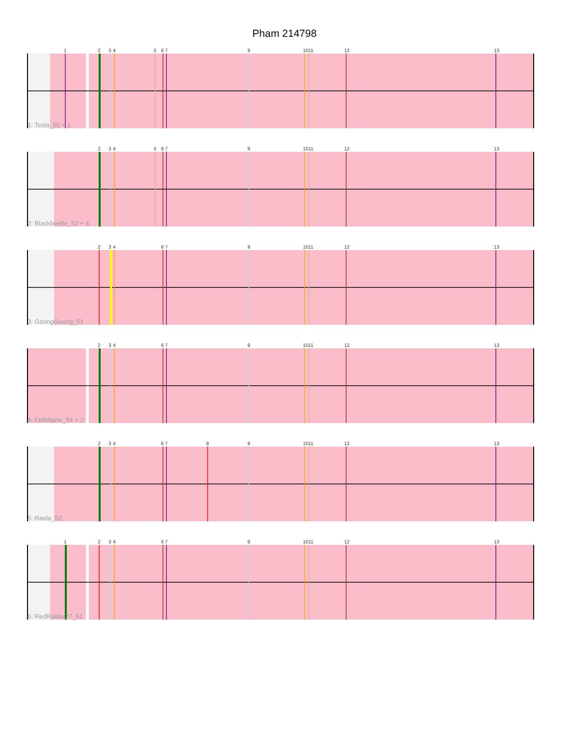Pham 214798
1 2 3 4 5 6 7 9 10 11 12 13
1: Tesla_50 + 1
2 3 4 5 6 7 9 10 11 12 13
2: Blackbeetle_52 + 4
2 3 4 6 7 9 10 11 12 13
3: GoongGoong_51
2 3 4 6 7 9 10 11 12 13
4: FeliMaine_54 + 2
2 3 4 6 7 8 9 10 11 12 13
5: Raela_52
1 2 3 4 6 7 9 10 11 12 13
6: RedRaider77_51